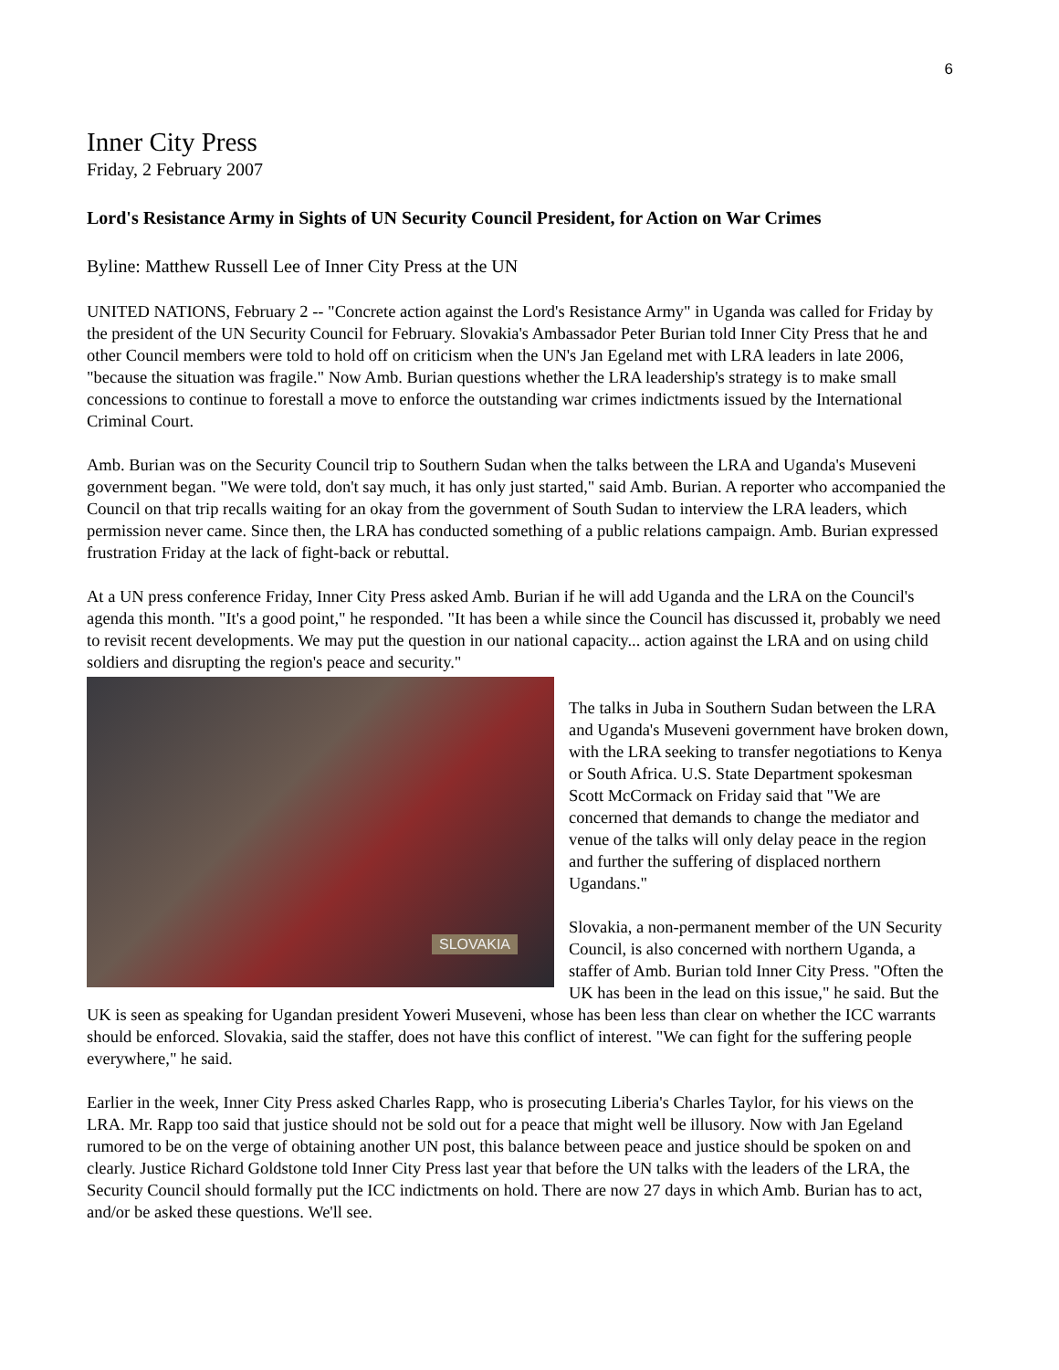6
Inner City Press
Friday, 2 February 2007
Lord's Resistance Army in Sights of UN Security Council President, for Action on War Crimes
Byline: Matthew Russell Lee of Inner City Press at the UN
UNITED NATIONS, February 2 -- "Concrete action against the Lord's Resistance Army" in Uganda was called for Friday by the president of the UN Security Council for February. Slovakia's Ambassador Peter Burian told Inner City Press that he and other Council members were told to hold off on criticism when the UN's Jan Egeland met with LRA leaders in late 2006, "because the situation was fragile." Now Amb. Burian questions whether the LRA leadership's strategy is to make small concessions to continue to forestall a move to enforce the outstanding war crimes indictments issued by the International Criminal Court.
Amb. Burian was on the Security Council trip to Southern Sudan when the talks between the LRA and Uganda's Museveni government began. "We were told, don't say much, it has only just started," said Amb. Burian. A reporter who accompanied the Council on that trip recalls waiting for an okay from the government of South Sudan to interview the LRA leaders, which permission never came. Since then, the LRA has conducted something of a public relations campaign. Amb. Burian expressed frustration Friday at the lack of fight-back or rebuttal.
At a UN press conference Friday, Inner City Press asked Amb. Burian if he will add Uganda and the LRA on the Council's agenda this month. "It's a good point," he responded. "It has been a while since the Council has discussed it, probably we need to revisit recent developments. We may put the question in our national capacity... action against the LRA and on using child soldiers and disrupting the region's peace and security."
SLOVAKIA
The talks in Juba in Southern Sudan between the LRA and Uganda's Museveni government have broken down, with the LRA seeking to transfer negotiations to Kenya or South Africa. U.S. State Department spokesman Scott McCormack on Friday said that "We are concerned that demands to change the mediator and venue of the talks will only delay peace in the region and further the suffering of displaced northern Ugandans."
Slovakia, a non-permanent member of the UN Security Council, is also concerned with northern Uganda, a staffer of Amb. Burian told Inner City Press. "Often the UK has been in the lead on this issue," he said. But the UK is seen as speaking for Ugandan president Yoweri Museveni, whose has been less than clear on whether the ICC warrants should be enforced. Slovakia, said the staffer, does not have this conflict of interest. "We can fight for the suffering people everywhere," he said.
Earlier in the week, Inner City Press asked Charles Rapp, who is prosecuting Liberia's Charles Taylor, for his views on the LRA. Mr. Rapp too said that justice should not be sold out for a peace that might well be illusory. Now with Jan Egeland rumored to be on the verge of obtaining another UN post, this balance between peace and justice should be spoken on and clearly. Justice Richard Goldstone told Inner City Press last year that before the UN talks with the leaders of the LRA, the Security Council should formally put the ICC indictments on hold. There are now 27 days in which Amb. Burian has to act, and/or be asked these questions. We'll see.